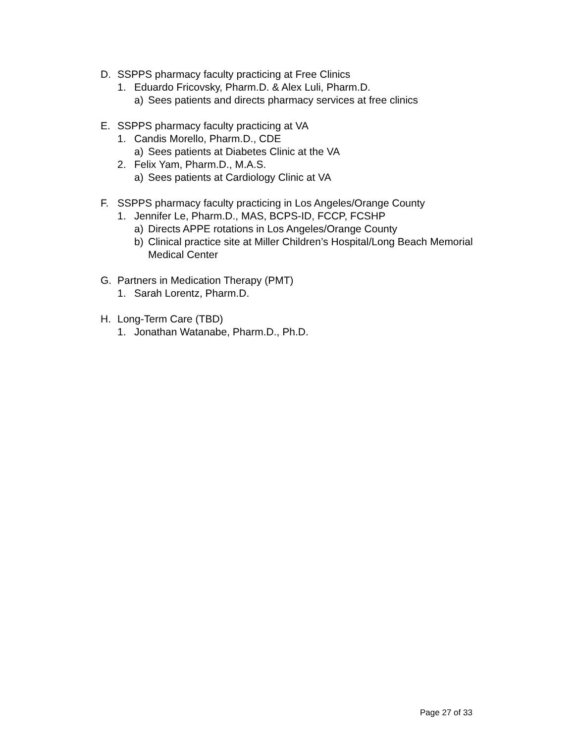D. SSPPS pharmacy faculty practicing at Free Clinics
1. Eduardo Fricovsky, Pharm.D. & Alex Luli, Pharm.D.
a) Sees patients and directs pharmacy services at free clinics
E. SSPPS pharmacy faculty practicing at VA
1. Candis Morello, Pharm.D., CDE
a) Sees patients at Diabetes Clinic at the VA
2. Felix Yam, Pharm.D., M.A.S.
a) Sees patients at Cardiology Clinic at VA
F. SSPPS pharmacy faculty practicing in Los Angeles/Orange County
1. Jennifer Le, Pharm.D., MAS, BCPS-ID, FCCP, FCSHP
a) Directs APPE rotations in Los Angeles/Orange County
b) Clinical practice site at Miller Children’s Hospital/Long Beach Memorial Medical Center
G. Partners in Medication Therapy (PMT)
1. Sarah Lorentz, Pharm.D.
H. Long-Term Care (TBD)
1. Jonathan Watanabe, Pharm.D., Ph.D.
Page 27 of 33